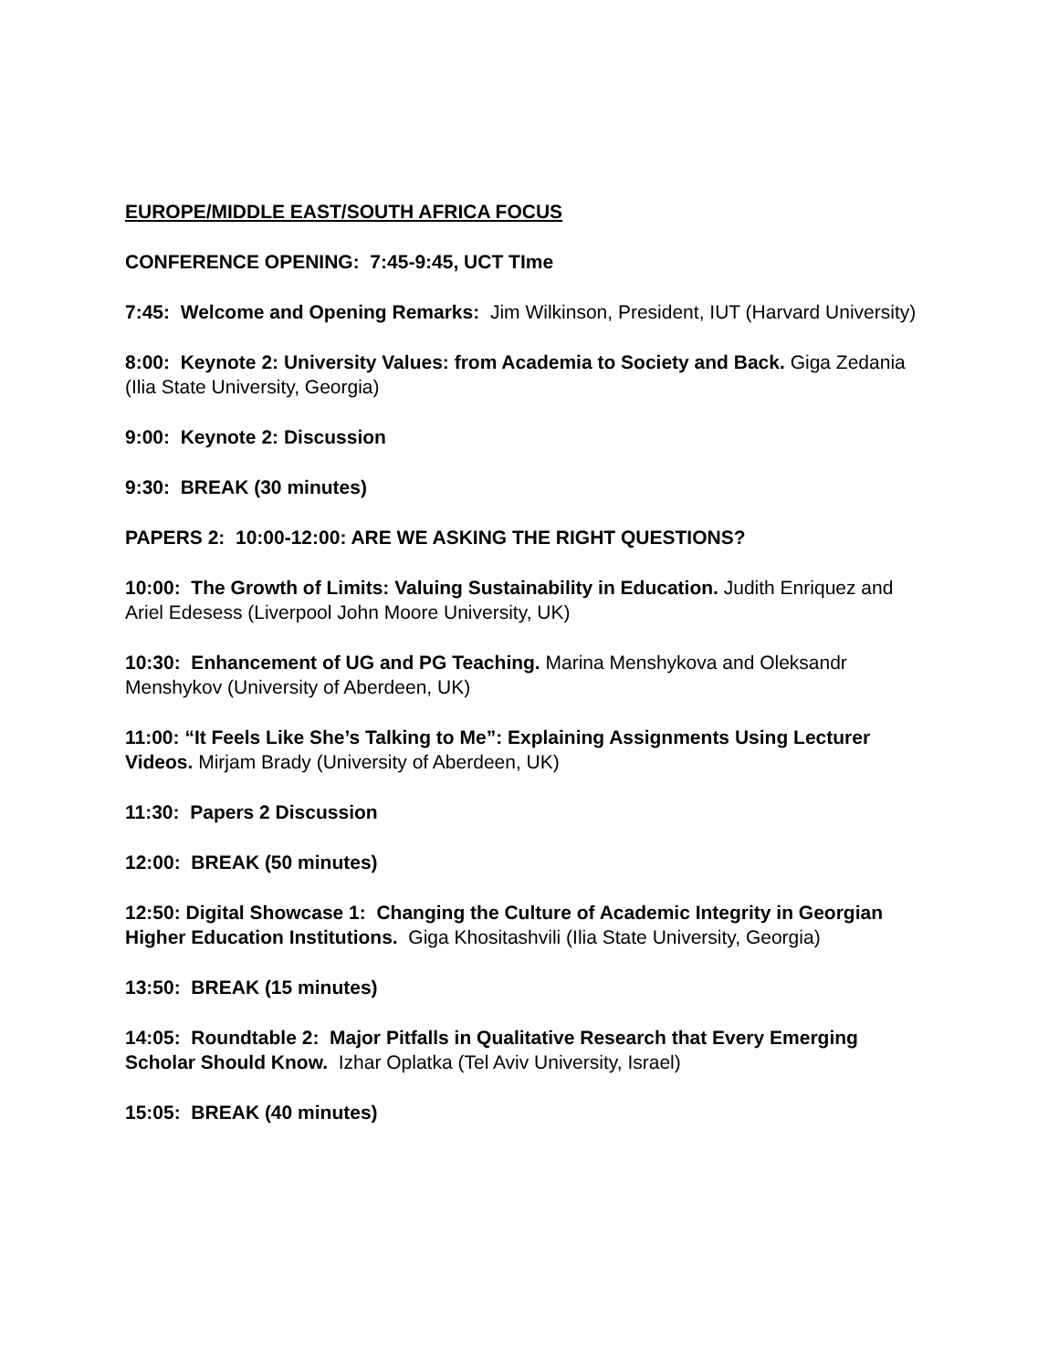EUROPE/MIDDLE EAST/SOUTH AFRICA FOCUS
CONFERENCE OPENING: 7:45-9:45, UCT TIme
7:45: Welcome and Opening Remarks: Jim Wilkinson, President, IUT (Harvard University)
8:00: Keynote 2: University Values: from Academia to Society and Back. Giga Zedania (Ilia State University, Georgia)
9:00: Keynote 2: Discussion
9:30: BREAK (30 minutes)
PAPERS 2: 10:00-12:00: ARE WE ASKING THE RIGHT QUESTIONS?
10:00: The Growth of Limits: Valuing Sustainability in Education. Judith Enriquez and Ariel Edesess (Liverpool John Moore University, UK)
10:30: Enhancement of UG and PG Teaching. Marina Menshykova and Oleksandr Menshykov (University of Aberdeen, UK)
11:00: “It Feels Like She’s Talking to Me”: Explaining Assignments Using Lecturer Videos. Mirjam Brady (University of Aberdeen, UK)
11:30: Papers 2 Discussion
12:00: BREAK (50 minutes)
12:50: Digital Showcase 1: Changing the Culture of Academic Integrity in Georgian Higher Education Institutions. Giga Khositashvili (Ilia State University, Georgia)
13:50: BREAK (15 minutes)
14:05: Roundtable 2: Major Pitfalls in Qualitative Research that Every Emerging Scholar Should Know. Izhar Oplatka (Tel Aviv University, Israel)
15:05: BREAK (40 minutes)